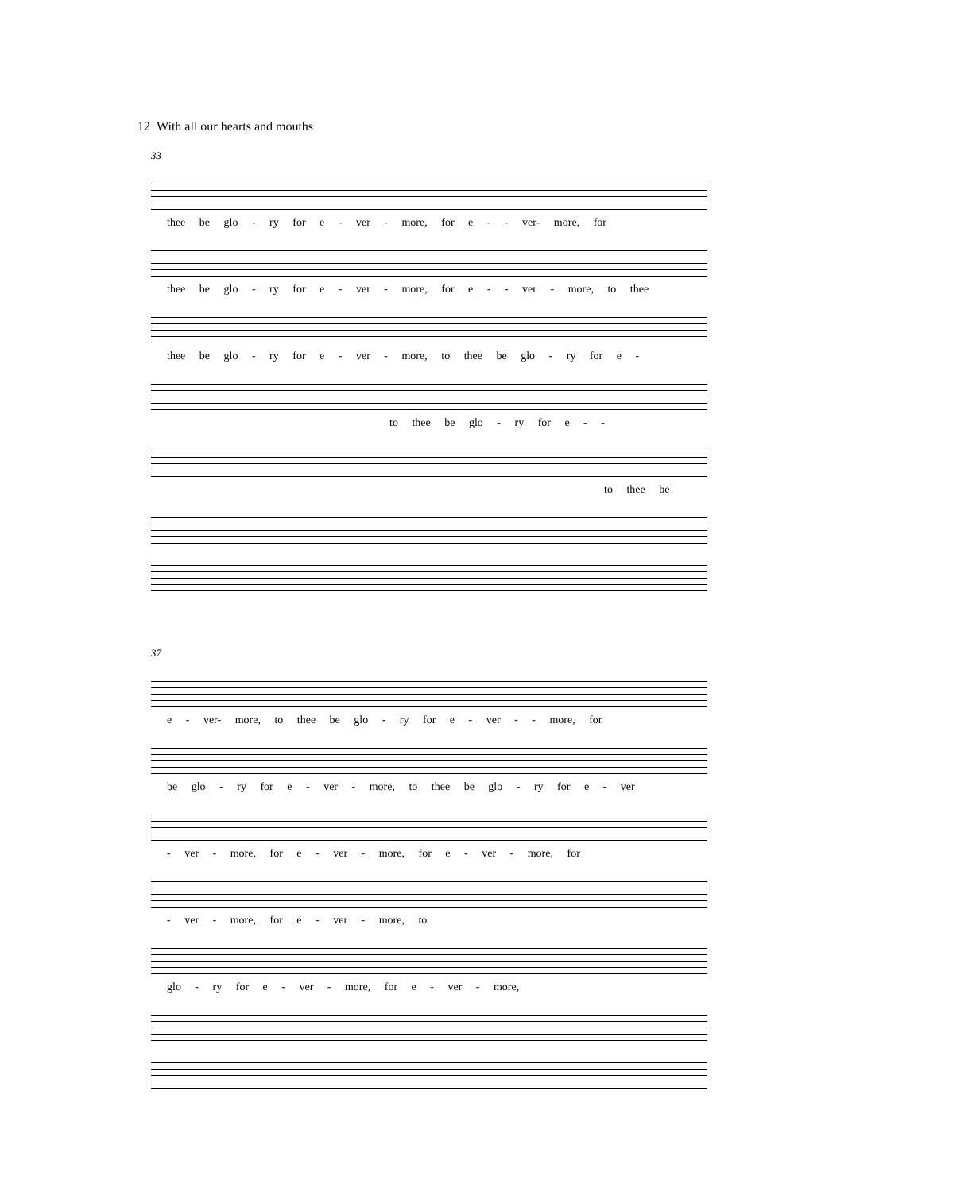12 With all our hearts and mouths
33
thee be glo - ry for e - ver - more, for e - - ver- more, for
thee be glo - ry for e - ver - more, for e - - ver - more, to thee
thee be glo - ry for e - ver - more, to thee be glo - ry for e -
to thee be glo - ry for e - -
to thee be
37
e - ver- more, to thee be glo - ry for e - ver - - more, for
be glo - ry for e - ver - more, to thee be glo - ry for e - ver
- ver - more, for e - ver - more, for e - ver - more, for
- ver - more, for e - ver - more, to
glo - ry for e - ver - more, for e - ver - more,